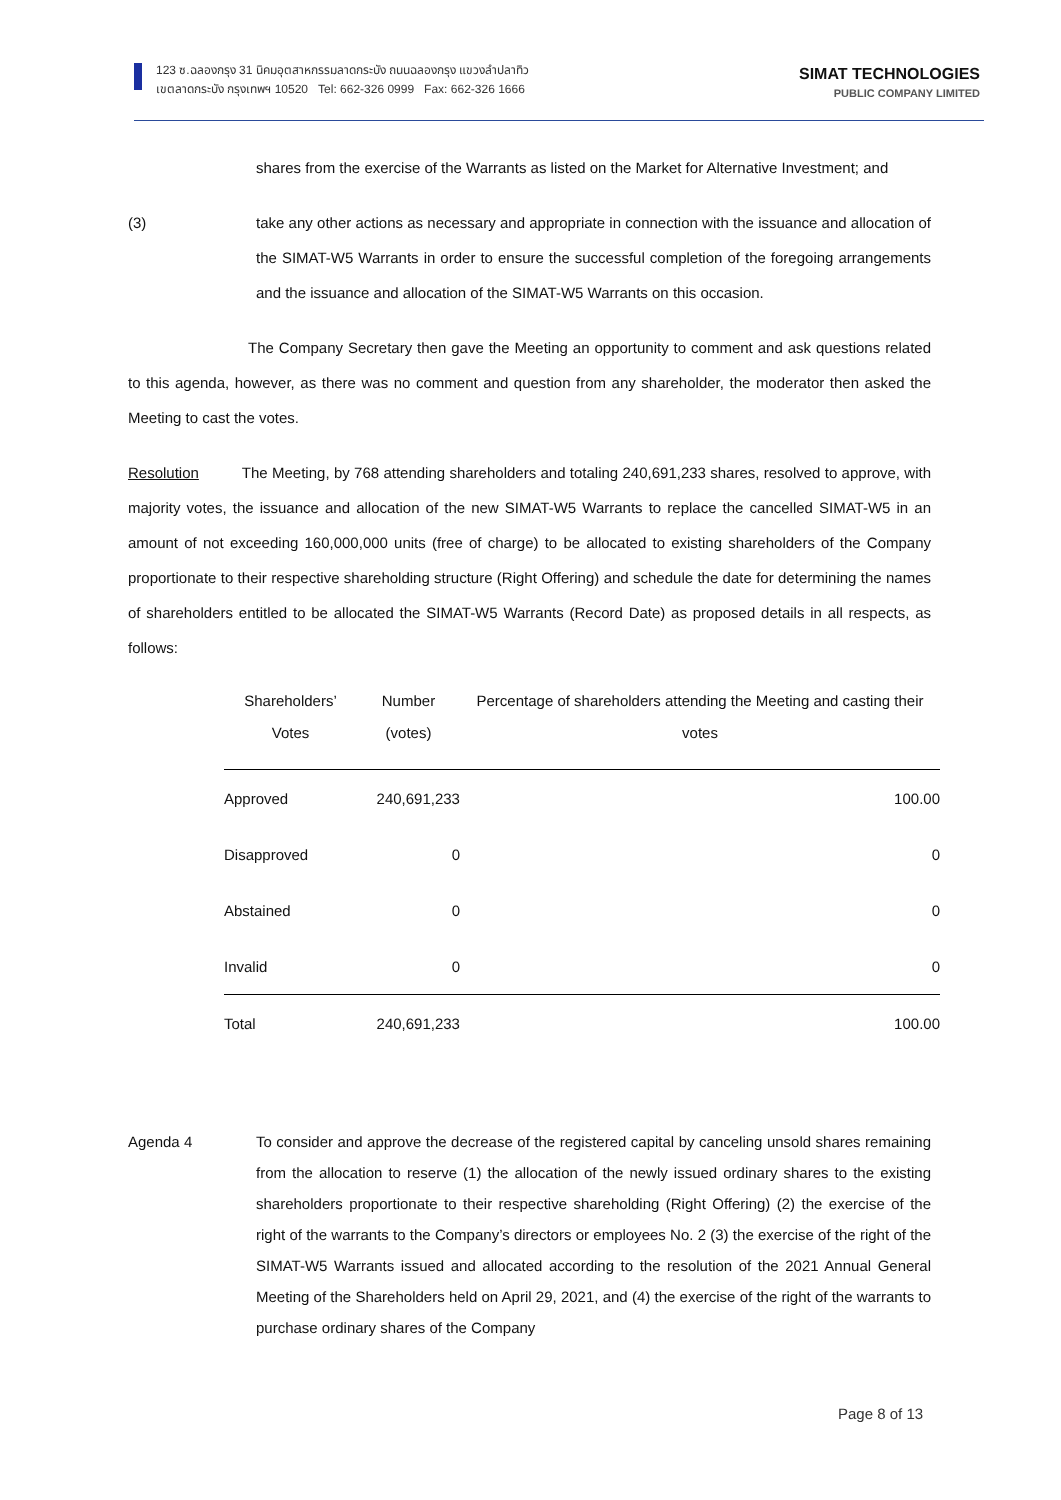123 ซ.ฉลองกรุง 31 นิคมอุตสาหกรรมลาดกระบัง ถนนฉลองกรุง แขวงลำปลาทิว
เขตลาดกระบัง กรุงเทพฯ 10520 Tel: 662-326 0999 Fax: 662-326 1666
SIMAT TECHNOLOGIES
PUBLIC COMPANY LIMITED
shares from the exercise of the Warrants as listed on the Market for Alternative Investment; and
(3) take any other actions as necessary and appropriate in connection with the issuance and allocation of the SIMAT-W5 Warrants in order to ensure the successful completion of the foregoing arrangements and the issuance and allocation of the SIMAT-W5 Warrants on this occasion.
The Company Secretary then gave the Meeting an opportunity to comment and ask questions related to this agenda, however, as there was no comment and question from any shareholder, the moderator then asked the Meeting to cast the votes.
Resolution The Meeting, by 768 attending shareholders and totaling 240,691,233 shares, resolved to approve, with majority votes, the issuance and allocation of the new SIMAT-W5 Warrants to replace the cancelled SIMAT-W5 in an amount of not exceeding 160,000,000 units (free of charge) to be allocated to existing shareholders of the Company proportionate to their respective shareholding structure (Right Offering) and schedule the date for determining the names of shareholders entitled to be allocated the SIMAT-W5 Warrants (Record Date) as proposed details in all respects, as follows:
| Shareholders’ Votes | Number (votes) | Percentage of shareholders attending the Meeting and casting their votes |
| --- | --- | --- |
| Approved | 240,691,233 | 100.00 |
| Disapproved | 0 | 0 |
| Abstained | 0 | 0 |
| Invalid | 0 | 0 |
| Total | 240,691,233 | 100.00 |
Agenda 4 To consider and approve the decrease of the registered capital by canceling unsold shares remaining from the allocation to reserve (1) the allocation of the newly issued ordinary shares to the existing shareholders proportionate to their respective shareholding (Right Offering) (2) the exercise of the right of the warrants to the Company’s directors or employees No. 2 (3) the exercise of the right of the SIMAT-W5 Warrants issued and allocated according to the resolution of the 2021 Annual General Meeting of the Shareholders held on April 29, 2021, and (4) the exercise of the right of the warrants to purchase ordinary shares of the Company
Page 8 of 13